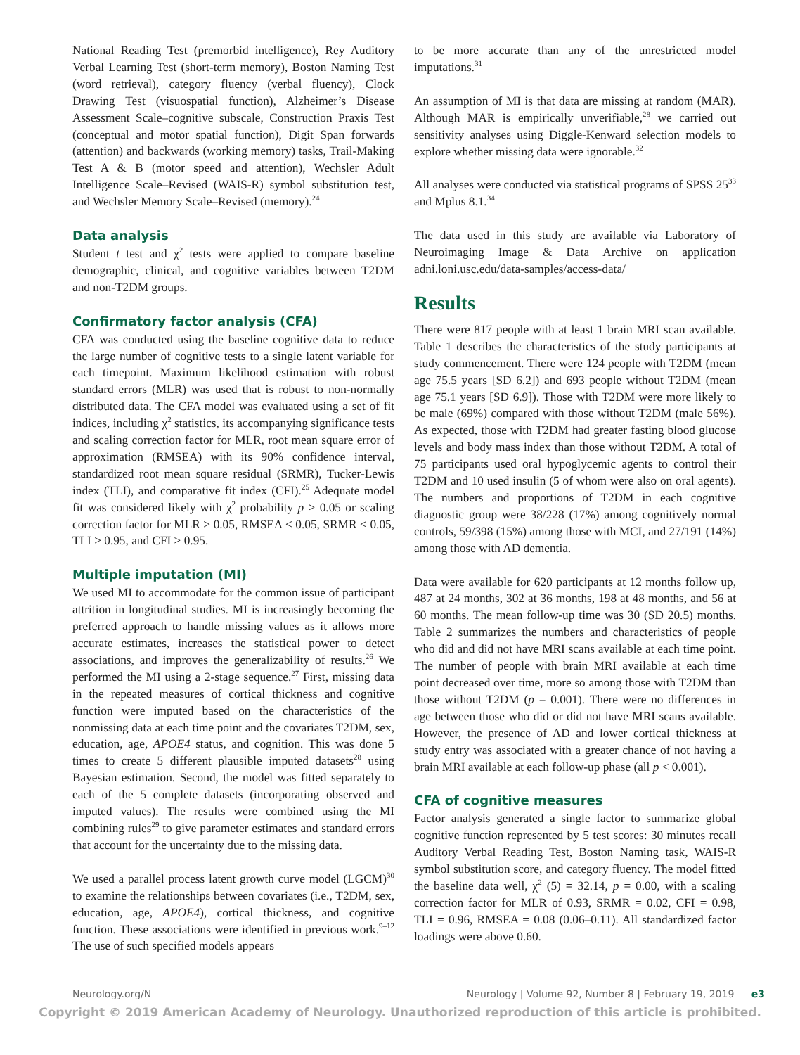National Reading Test (premorbid intelligence), Rey Auditory Verbal Learning Test (short-term memory), Boston Naming Test (word retrieval), category fluency (verbal fluency), Clock Drawing Test (visuospatial function), Alzheimer’s Disease Assessment Scale–cognitive subscale, Construction Praxis Test (conceptual and motor spatial function), Digit Span forwards (attention) and backwards (working memory) tasks, Trail-Making Test A & B (motor speed and attention), Wechsler Adult Intelligence Scale–Revised (WAIS-R) symbol substitution test, and Wechsler Memory Scale–Revised (memory).<sup>24</sup>
Data analysis
Student t test and χ<sup>2</sup> tests were applied to compare baseline demographic, clinical, and cognitive variables between T2DM and non-T2DM groups.
Confirmatory factor analysis (CFA)
CFA was conducted using the baseline cognitive data to reduce the large number of cognitive tests to a single latent variable for each timepoint. Maximum likelihood estimation with robust standard errors (MLR) was used that is robust to non-normally distributed data. The CFA model was evaluated using a set of fit indices, including χ<sup>2</sup> statistics, its accompanying significance tests and scaling correction factor for MLR, root mean square error of approximation (RMSEA) with its 90% confidence interval, standardized root mean square residual (SRMR), Tucker-Lewis index (TLI), and comparative fit index (CFI).<sup>25</sup> Adequate model fit was considered likely with χ<sup>2</sup> probability p > 0.05 or scaling correction factor for MLR > 0.05, RMSEA < 0.05, SRMR < 0.05, TLI > 0.95, and CFI > 0.95.
Multiple imputation (MI)
We used MI to accommodate for the common issue of participant attrition in longitudinal studies. MI is increasingly becoming the preferred approach to handle missing values as it allows more accurate estimates, increases the statistical power to detect associations, and improves the generalizability of results.<sup>26</sup> We performed the MI using a 2-stage sequence.<sup>27</sup> First, missing data in the repeated measures of cortical thickness and cognitive function were imputed based on the characteristics of the nonmissing data at each time point and the covariates T2DM, sex, education, age, APOE4 status, and cognition. This was done 5 times to create 5 different plausible imputed datasets<sup>28</sup> using Bayesian estimation. Second, the model was fitted separately to each of the 5 complete datasets (incorporating observed and imputed values). The results were combined using the MI combining rules<sup>29</sup> to give parameter estimates and standard errors that account for the uncertainty due to the missing data.
We used a parallel process latent growth curve model (LGCM)<sup>30</sup> to examine the relationships between covariates (i.e., T2DM, sex, education, age, APOE4), cortical thickness, and cognitive function. These associations were identified in previous work.<sup>9–12</sup> The use of such specified models appears
to be more accurate than any of the unrestricted model imputations.<sup>31</sup>
An assumption of MI is that data are missing at random (MAR). Although MAR is empirically unverifiable,<sup>28</sup> we carried out sensitivity analyses using Diggle-Kenward selection models to explore whether missing data were ignorable.<sup>32</sup>
All analyses were conducted via statistical programs of SPSS 25<sup>33</sup> and Mplus 8.1.<sup>34</sup>
The data used in this study are available via Laboratory of Neuroimaging Image & Data Archive on application adni.loni.usc.edu/data-samples/access-data/
Results
There were 817 people with at least 1 brain MRI scan available. Table 1 describes the characteristics of the study participants at study commencement. There were 124 people with T2DM (mean age 75.5 years [SD 6.2]) and 693 people without T2DM (mean age 75.1 years [SD 6.9]). Those with T2DM were more likely to be male (69%) compared with those without T2DM (male 56%). As expected, those with T2DM had greater fasting blood glucose levels and body mass index than those without T2DM. A total of 75 participants used oral hypoglycemic agents to control their T2DM and 10 used insulin (5 of whom were also on oral agents). The numbers and proportions of T2DM in each cognitive diagnostic group were 38/228 (17%) among cognitively normal controls, 59/398 (15%) among those with MCI, and 27/191 (14%) among those with AD dementia.
Data were available for 620 participants at 12 months follow up, 487 at 24 months, 302 at 36 months, 198 at 48 months, and 56 at 60 months. The mean follow-up time was 30 (SD 20.5) months. Table 2 summarizes the numbers and characteristics of people who did and did not have MRI scans available at each time point. The number of people with brain MRI available at each time point decreased over time, more so among those with T2DM than those without T2DM (p = 0.001). There were no differences in age between those who did or did not have MRI scans available. However, the presence of AD and lower cortical thickness at study entry was associated with a greater chance of not having a brain MRI available at each follow-up phase (all p < 0.001).
CFA of cognitive measures
Factor analysis generated a single factor to summarize global cognitive function represented by 5 test scores: 30 minutes recall Auditory Verbal Reading Test, Boston Naming task, WAIS-R symbol substitution score, and category fluency. The model fitted the baseline data well, χ<sup>2</sup> (5) = 32.14, p = 0.00, with a scaling correction factor for MLR of 0.93, SRMR = 0.02, CFI = 0.98, TLI = 0.96, RMSEA = 0.08 (0.06–0.11). All standardized factor loadings were above 0.60.
Neurology.org/N Neurology | Volume 92, Number 8 | February 19, 2019 e3
Copyright © 2019 American Academy of Neurology. Unauthorized reproduction of this article is prohibited.